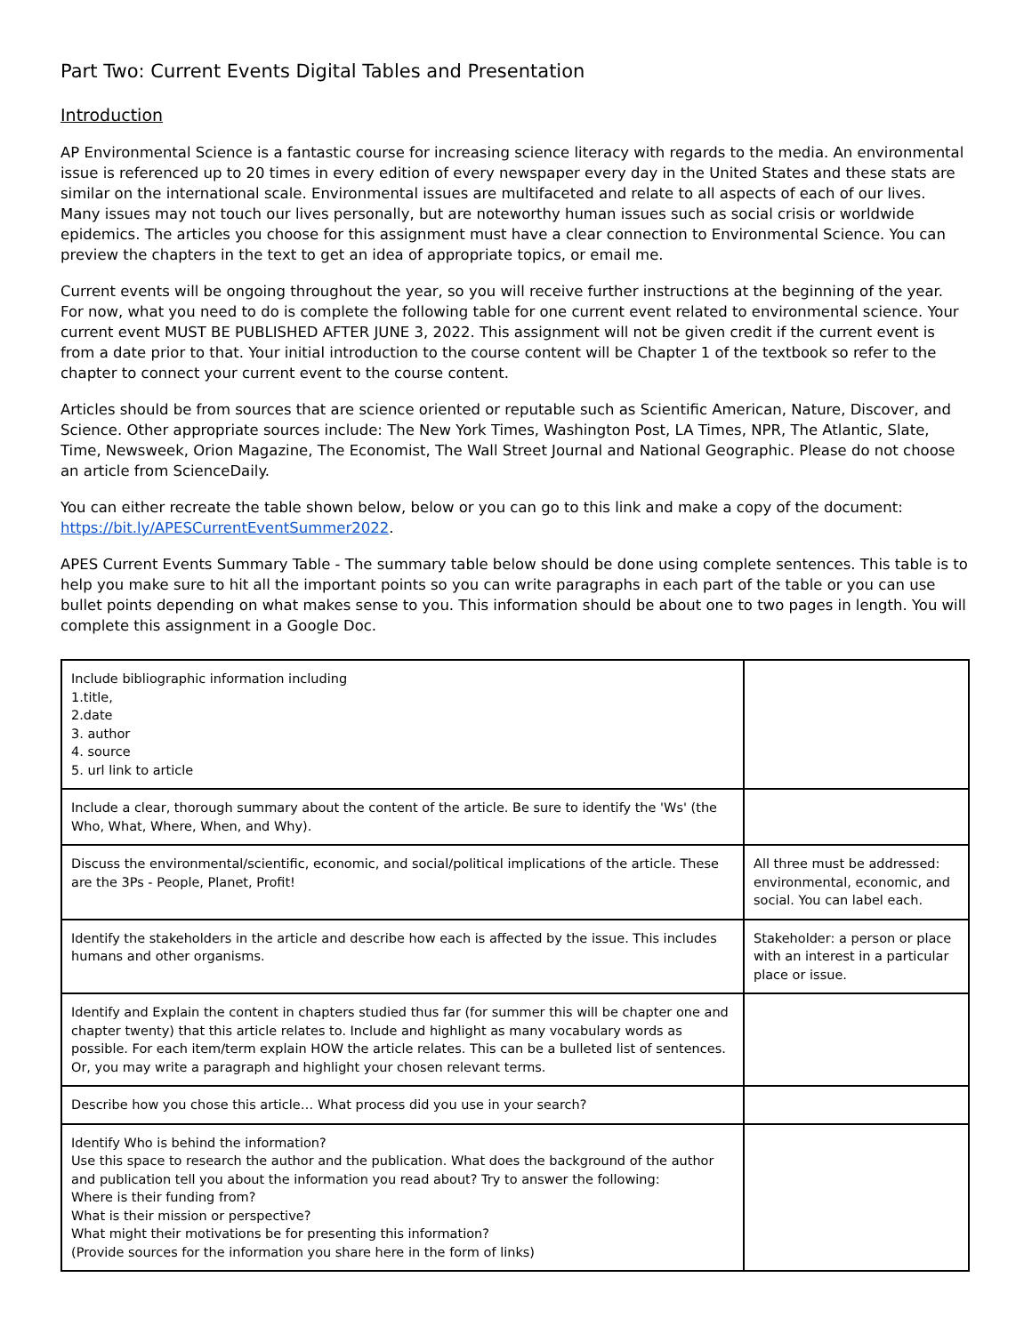Part Two: Current Events Digital Tables and Presentation
Introduction
AP Environmental Science is a fantastic course for increasing science literacy with regards to the media. An environmental issue is referenced up to 20 times in every edition of every newspaper every day in the United States and these stats are similar on the international scale. Environmental issues are multifaceted and relate to all aspects of each of our lives. Many issues may not touch our lives personally, but are noteworthy human issues such as social crisis or worldwide epidemics. The articles you choose for this assignment must have a clear connection to Environmental Science. You can preview the chapters in the text to get an idea of appropriate topics, or email me.
Current events will be ongoing throughout the year, so you will receive further instructions at the beginning of the year. For now, what you need to do is complete the following table for one current event related to environmental science. Your current event MUST BE PUBLISHED AFTER JUNE 3, 2022. This assignment will not be given credit if the current event is from a date prior to that. Your initial introduction to the course content will be Chapter 1 of the textbook so refer to the chapter to connect your current event to the course content.
Articles should be from sources that are science oriented or reputable such as Scientific American, Nature, Discover, and Science. Other appropriate sources include: The New York Times, Washington Post, LA Times, NPR, The Atlantic, Slate, Time, Newsweek, Orion Magazine, The Economist, The Wall Street Journal and National Geographic. Please do not choose an article from ScienceDaily.
You can either recreate the table shown below, below or you can go to this link and make a copy of the document: https://bit.ly/APESCurrentEventSummer2022.
APES Current Events Summary Table - The summary table below should be done using complete sentences. This table is to help you make sure to hit all the important points so you can write paragraphs in each part of the table or you can use bullet points depending on what makes sense to you. This information should be about one to two pages in length. You will complete this assignment in a Google Doc.
| Include bibliographic information including 1.title, 2.date 3. author 4. source 5. url link to article | |
| Include a clear, thorough summary about the content of the article. Be sure to identify the 'Ws' (the Who, What, Where, When, and Why). | |
| Discuss the environmental/scientific, economic, and social/political implications of the article. These are the 3Ps - People, Planet, Profit! | All three must be addressed: environmental, economic, and social. You can label each. |
| Identify the stakeholders in the article and describe how each is affected by the issue. This includes humans and other organisms. | Stakeholder: a person or place with an interest in a particular place or issue. |
| Identify and Explain the content in chapters studied thus far (for summer this will be chapter one and chapter twenty) that this article relates to. Include and highlight as many vocabulary words as possible. For each item/term explain HOW the article relates. This can be a bulleted list of sentences. Or, you may write a paragraph and highlight your chosen relevant terms. | |
| Describe how you chose this article… What process did you use in your search? | |
| Identify Who is behind the information? Use this space to research the author and the publication. What does the background of the author and publication tell you about the information you read about? Try to answer the following: Where is their funding from? What is their mission or perspective? What might their motivations be for presenting this information? (Provide sources for the information you share here in the form of links) | |